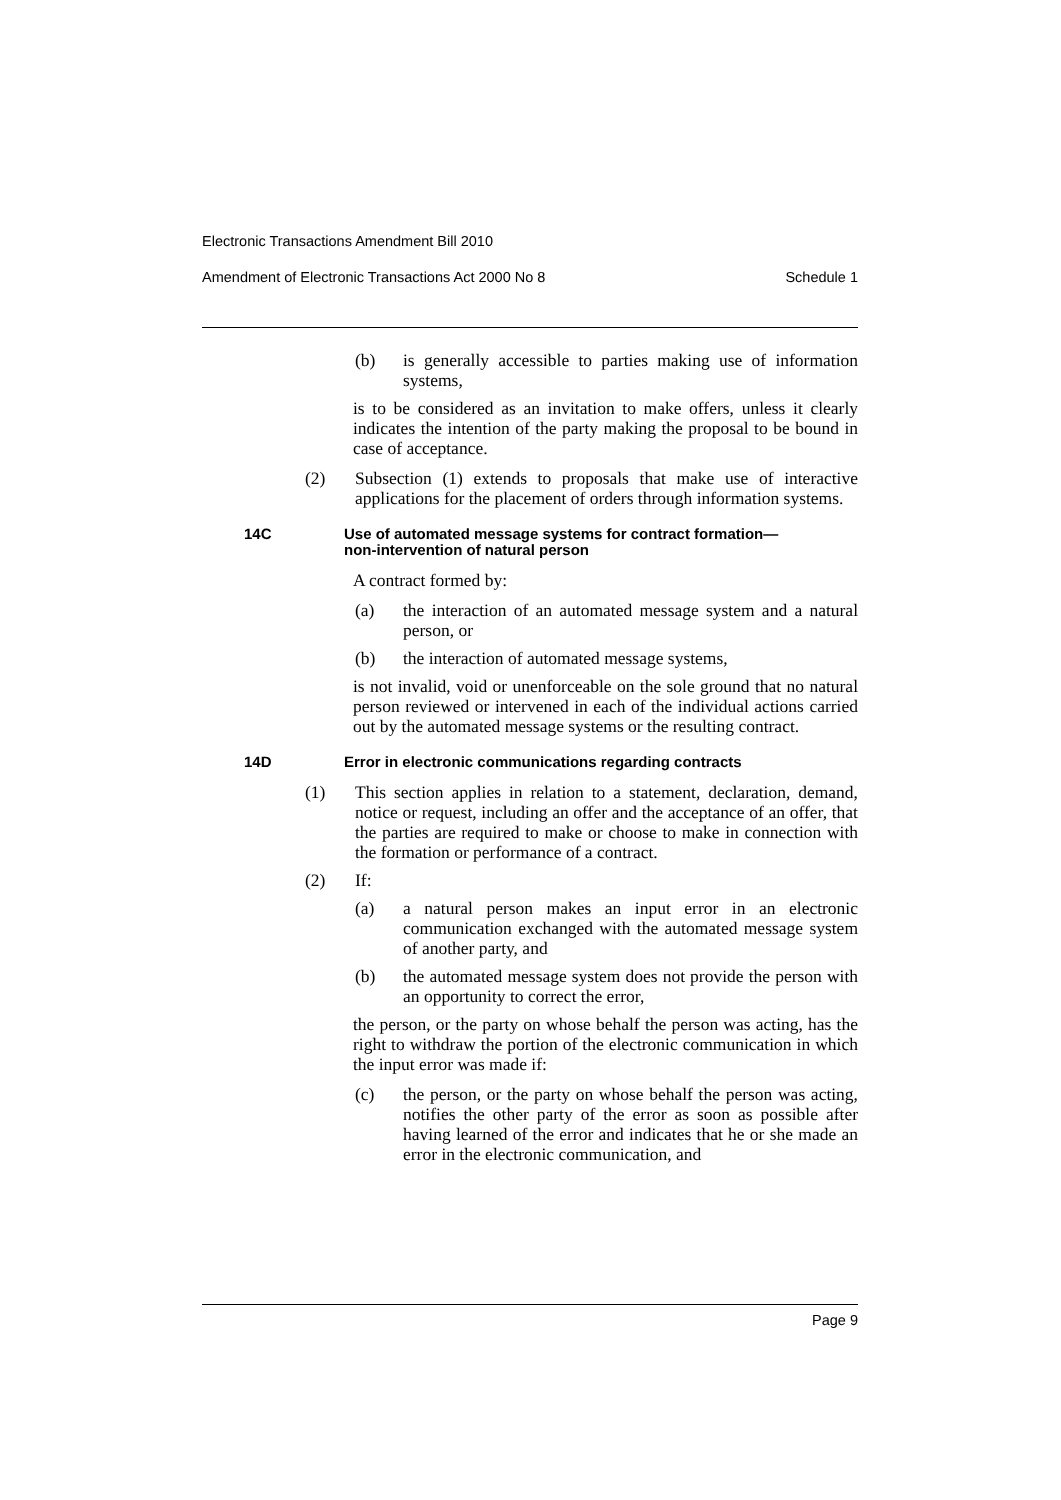Electronic Transactions Amendment Bill 2010
Amendment of Electronic Transactions Act 2000 No 8 Schedule 1
(b) is generally accessible to parties making use of information systems,
is to be considered as an invitation to make offers, unless it clearly indicates the intention of the party making the proposal to be bound in case of acceptance.
(2) Subsection (1) extends to proposals that make use of interactive applications for the placement of orders through information systems.
14C Use of automated message systems for contract formation—
non-intervention of natural person
A contract formed by:
(a) the interaction of an automated message system and a natural person, or
(b) the interaction of automated message systems,
is not invalid, void or unenforceable on the sole ground that no natural person reviewed or intervened in each of the individual actions carried out by the automated message systems or the resulting contract.
14D Error in electronic communications regarding contracts
(1) This section applies in relation to a statement, declaration, demand, notice or request, including an offer and the acceptance of an offer, that the parties are required to make or choose to make in connection with the formation or performance of a contract.
(2) If:
(a) a natural person makes an input error in an electronic communication exchanged with the automated message system of another party, and
(b) the automated message system does not provide the person with an opportunity to correct the error,
the person, or the party on whose behalf the person was acting, has the right to withdraw the portion of the electronic communication in which the input error was made if:
(c) the person, or the party on whose behalf the person was acting, notifies the other party of the error as soon as possible after having learned of the error and indicates that he or she made an error in the electronic communication, and
Page 9